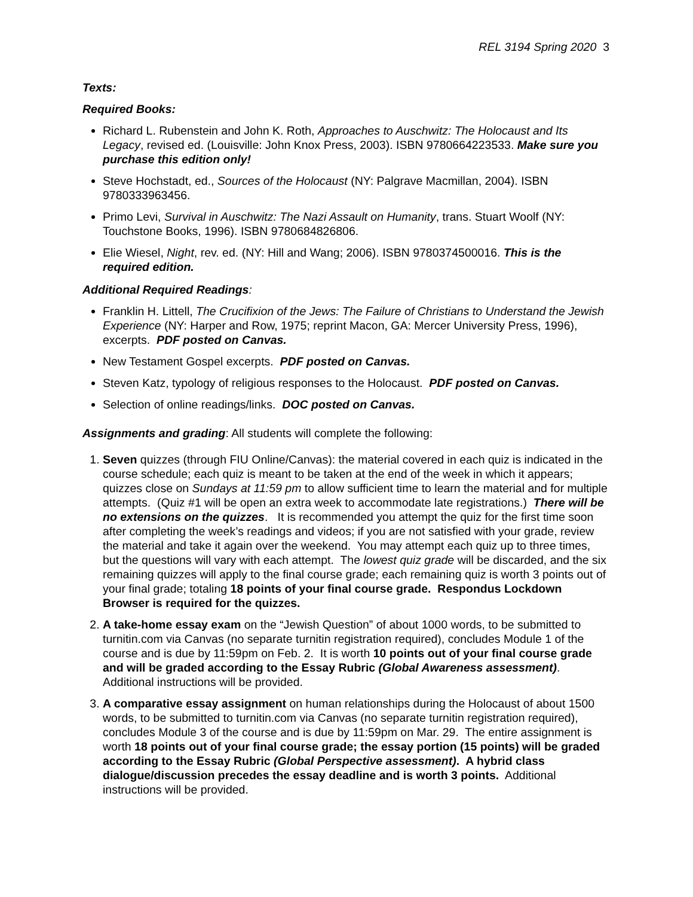REL 3194 Spring 2020 3
Texts:
Required Books:
Richard L. Rubenstein and John K. Roth, Approaches to Auschwitz: The Holocaust and Its Legacy, revised ed. (Louisville: John Knox Press, 2003). ISBN 9780664223533. Make sure you purchase this edition only!
Steve Hochstadt, ed., Sources of the Holocaust (NY: Palgrave Macmillan, 2004). ISBN 9780333963456.
Primo Levi, Survival in Auschwitz: The Nazi Assault on Humanity, trans. Stuart Woolf (NY: Touchstone Books, 1996). ISBN 9780684826806.
Elie Wiesel, Night, rev. ed. (NY: Hill and Wang; 2006). ISBN 9780374500016. This is the required edition.
Additional Required Readings:
Franklin H. Littell, The Crucifixion of the Jews: The Failure of Christians to Understand the Jewish Experience (NY: Harper and Row, 1975; reprint Macon, GA: Mercer University Press, 1996), excerpts. PDF posted on Canvas.
New Testament Gospel excerpts. PDF posted on Canvas.
Steven Katz, typology of religious responses to the Holocaust. PDF posted on Canvas.
Selection of online readings/links. DOC posted on Canvas.
Assignments and grading: All students will complete the following:
1. Seven quizzes (through FIU Online/Canvas): the material covered in each quiz is indicated in the course schedule; each quiz is meant to be taken at the end of the week in which it appears; quizzes close on Sundays at 11:59 pm to allow sufficient time to learn the material and for multiple attempts. (Quiz #1 will be open an extra week to accommodate late registrations.) There will be no extensions on the quizzes. It is recommended you attempt the quiz for the first time soon after completing the week’s readings and videos; if you are not satisfied with your grade, review the material and take it again over the weekend. You may attempt each quiz up to three times, but the questions will vary with each attempt. The lowest quiz grade will be discarded, and the six remaining quizzes will apply to the final course grade; each remaining quiz is worth 3 points out of your final grade; totaling 18 points of your final course grade. Respondus Lockdown Browser is required for the quizzes.
2. A take-home essay exam on the “Jewish Question” of about 1000 words, to be submitted to turnitin.com via Canvas (no separate turnitin registration required), concludes Module 1 of the course and is due by 11:59pm on Feb. 2. It is worth 10 points out of your final course grade and will be graded according to the Essay Rubric (Global Awareness assessment). Additional instructions will be provided.
3. A comparative essay assignment on human relationships during the Holocaust of about 1500 words, to be submitted to turnitin.com via Canvas (no separate turnitin registration required), concludes Module 3 of the course and is due by 11:59pm on Mar. 29. The entire assignment is worth 18 points out of your final course grade; the essay portion (15 points) will be graded according to the Essay Rubric (Global Perspective assessment). A hybrid class dialogue/discussion precedes the essay deadline and is worth 3 points. Additional instructions will be provided.